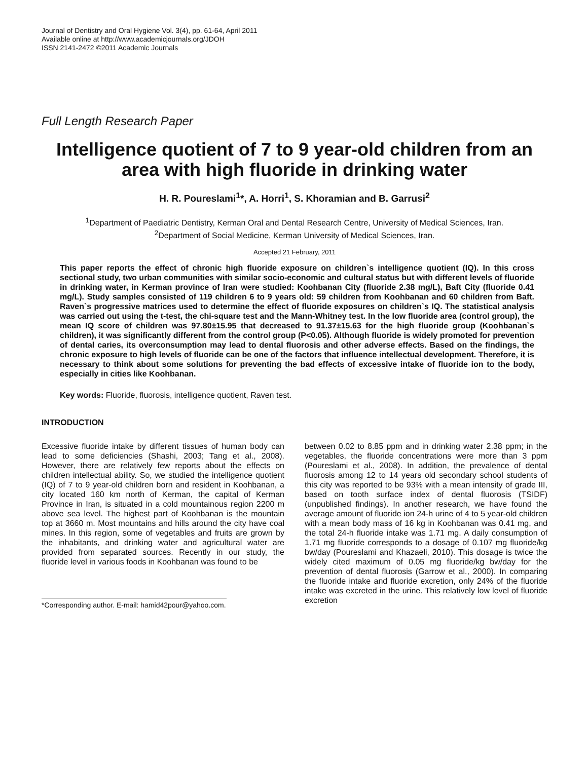Journal of Dentistry and Oral Hygiene Vol. 3(4), pp. 61-64, April 2011
Available online at http://www.academicjournals.org/JDOH
ISSN 2141-2472 ©2011 Academic Journals
Full Length Research Paper
Intelligence quotient of 7 to 9 year-old children from an area with high fluoride in drinking water
H. R. Poureslami<sup>1</sup>*, A. Horri<sup>1</sup>, S. Khoramian and B. Garrusi<sup>2</sup>
<sup>1</sup> Department of Paediatric Dentistry, Kerman Oral and Dental Research Centre, University of Medical Sciences, Iran.
<sup>2</sup> Department of Social Medicine, Kerman University of Medical Sciences, Iran.
Accepted 21 February, 2011
This paper reports the effect of chronic high fluoride exposure on children`s intelligence quotient (IQ). In this cross sectional study, two urban communities with similar socio-economic and cultural status but with different levels of fluoride in drinking water, in Kerman province of Iran were studied: Koohbanan City (fluoride 2.38 mg/L), Baft City (fluoride 0.41 mg/L). Study samples consisted of 119 children 6 to 9 years old: 59 children from Koohbanan and 60 children from Baft. Raven`s progressive matrices used to determine the effect of fluoride exposures on children`s IQ. The statistical analysis was carried out using the t-test, the chi-square test and the Mann-Whitney test. In the low fluoride area (control group), the mean IQ score of children was 97.80±15.95 that decreased to 91.37±15.63 for the high fluoride group (Koohbanan`s children), it was significantly different from the control group (P<0.05). Although fluoride is widely promoted for prevention of dental caries, its overconsumption may lead to dental fluorosis and other adverse effects. Based on the findings, the chronic exposure to high levels of fluoride can be one of the factors that influence intellectual development. Therefore, it is necessary to think about some solutions for preventing the bad effects of excessive intake of fluoride ion to the body, especially in cities like Koohbanan.
Key words: Fluoride, fluorosis, intelligence quotient, Raven test.
INTRODUCTION
Excessive fluoride intake by different tissues of human body can lead to some deficiencies (Shashi, 2003; Tang et al., 2008). However, there are relatively few reports about the effects on children intellectual ability. So, we studied the intelligence quotient (IQ) of 7 to 9 year-old children born and resident in Koohbanan, a city located 160 km north of Kerman, the capital of Kerman Province in Iran, is situated in a cold mountainous region 2200 m above sea level. The highest part of Koohbanan is the mountain top at 3660 m. Most mountains and hills around the city have coal mines. In this region, some of vegetables and fruits are grown by the inhabitants, and drinking water and agricultural water are provided from separated sources. Recently in our study, the fluoride level in various foods in Koohbanan was found to be
*Corresponding author. E-mail: hamid42pour@yahoo.com.
between 0.02 to 8.85 ppm and in drinking water 2.38 ppm; in the vegetables, the fluoride concentrations were more than 3 ppm (Poureslami et al., 2008). In addition, the prevalence of dental fluorosis among 12 to 14 years old secondary school students of this city was reported to be 93% with a mean intensity of grade III, based on tooth surface index of dental fluorosis (TSIDF) (unpublished findings). In another research, we have found the average amount of fluoride ion 24-h urine of 4 to 5 year-old children with a mean body mass of 16 kg in Koohbanan was 0.41 mg, and the total 24-h fluoride intake was 1.71 mg. A daily consumption of 1.71 mg fluoride corresponds to a dosage of 0.107 mg fluoride/kg bw/day (Poureslami and Khazaeli, 2010). This dosage is twice the widely cited maximum of 0.05 mg fluoride/kg bw/day for the prevention of dental fluorosis (Garrow et al., 2000). In comparing the fluoride intake and fluoride excretion, only 24% of the fluoride intake was excreted in the urine. This relatively low level of fluoride excretion